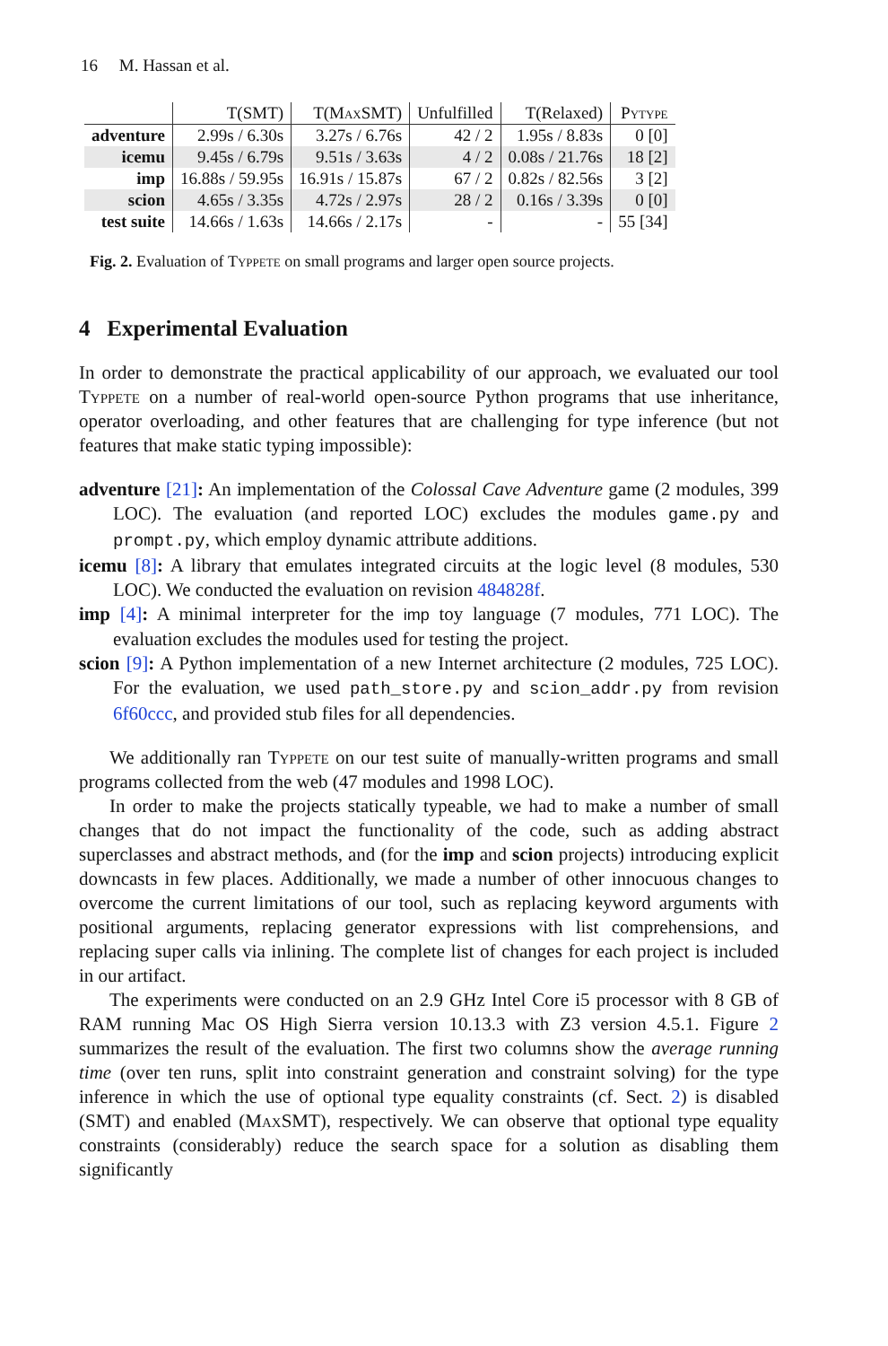16 M. Hassan et al.
| | T(SMT) | T(M ax SMT) | Unfulfilled | T(Relaxed) | Pytype |
| --- | --- | --- | --- | --- | --- |
| adventure | 2.99s / 6.30s | 3.27s / 6.76s | 42 / 2 | 1.95s / 8.83s | 0 [0] |
| icemu | 9.45s / 6.79s | 9.51s / 3.63s | 4 / 2 | 0.08s / 21.76s | 18 [2] |
| imp | 16.88s / 59.95s | 16.91s / 15.87s | 67 / 2 | 0.82s / 82.56s | 3 [2] |
| scion | 4.65s / 3.35s | 4.72s / 2.97s | 28 / 2 | 0.16s / 3.39s | 0 [0] |
| test suite | 14.66s / 1.63s | 14.66s / 2.17s | - | - | 55 [34] |
Fig. 2. Evaluation of Typpete on small programs and larger open source projects.
4 Experimental Evaluation
In order to demonstrate the practical applicability of our approach, we evaluated our tool Typpete on a number of real-world open-source Python programs that use inheritance, operator overloading, and other features that are challenging for type inference (but not features that make static typing impossible):
adventure [21]: An implementation of the Colossal Cave Adventure game (2 modules, 399 LOC). The evaluation (and reported LOC) excludes the modules game.py and prompt.py, which employ dynamic attribute additions.
icemu [8]: A library that emulates integrated circuits at the logic level (8 modules, 530 LOC). We conducted the evaluation on revision 484828f.
imp [4]: A minimal interpreter for the imp toy language (7 modules, 771 LOC). The evaluation excludes the modules used for testing the project.
scion [9]: A Python implementation of a new Internet architecture (2 modules, 725 LOC). For the evaluation, we used path_store.py and scion_addr.py from revision 6f60ccc, and provided stub files for all dependencies.
We additionally ran Typpete on our test suite of manually-written programs and small programs collected from the web (47 modules and 1998 LOC).
In order to make the projects statically typeable, we had to make a number of small changes that do not impact the functionality of the code, such as adding abstract superclasses and abstract methods, and (for the imp and scion projects) introducing explicit downcasts in few places. Additionally, we made a number of other innocuous changes to overcome the current limitations of our tool, such as replacing keyword arguments with positional arguments, replacing generator expressions with list comprehensions, and replacing super calls via inlining. The complete list of changes for each project is included in our artifact.
The experiments were conducted on an 2.9 GHz Intel Core i5 processor with 8 GB of RAM running Mac OS High Sierra version 10.13.3 with Z3 version 4.5.1. Figure 2 summarizes the result of the evaluation. The first two columns show the average running time (over ten runs, split into constraint generation and constraint solving) for the type inference in which the use of optional type equality constraints (cf. Sect. 2) is disabled (SMT) and enabled (Max SMT), respectively. We can observe that optional type equality constraints (considerably) reduce the search space for a solution as disabling them significantly